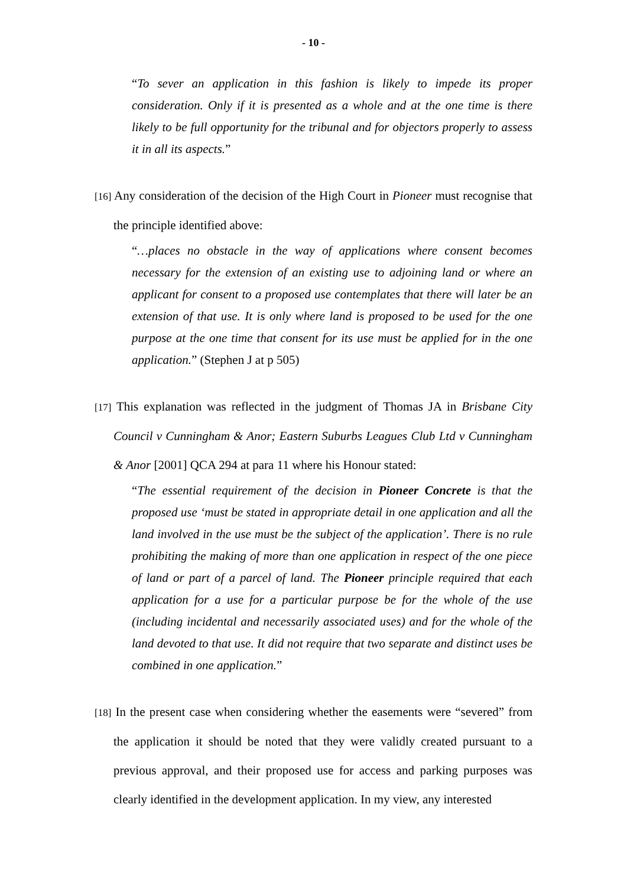- 10 -
“To sever an application in this fashion is likely to impede its proper consideration. Only if it is presented as a whole and at the one time is there likely to be full opportunity for the tribunal and for objectors properly to assess it in all its aspects.”
[16] Any consideration of the decision of the High Court in Pioneer must recognise that the principle identified above:
“…places no obstacle in the way of applications where consent becomes necessary for the extension of an existing use to adjoining land or where an applicant for consent to a proposed use contemplates that there will later be an extension of that use. It is only where land is proposed to be used for the one purpose at the one time that consent for its use must be applied for in the one application.” (Stephen J at p 505)
[17] This explanation was reflected in the judgment of Thomas JA in Brisbane City Council v Cunningham & Anor; Eastern Suburbs Leagues Club Ltd v Cunningham & Anor [2001] QCA 294 at para 11 where his Honour stated:
“The essential requirement of the decision in Pioneer Concrete is that the proposed use ‘must be stated in appropriate detail in one application and all the land involved in the use must be the subject of the application’. There is no rule prohibiting the making of more than one application in respect of the one piece of land or part of a parcel of land. The Pioneer principle required that each application for a use for a particular purpose be for the whole of the use (including incidental and necessarily associated uses) and for the whole of the land devoted to that use. It did not require that two separate and distinct uses be combined in one application.”
[18] In the present case when considering whether the easements were “severed” from the application it should be noted that they were validly created pursuant to a previous approval, and their proposed use for access and parking purposes was clearly identified in the development application. In my view, any interested